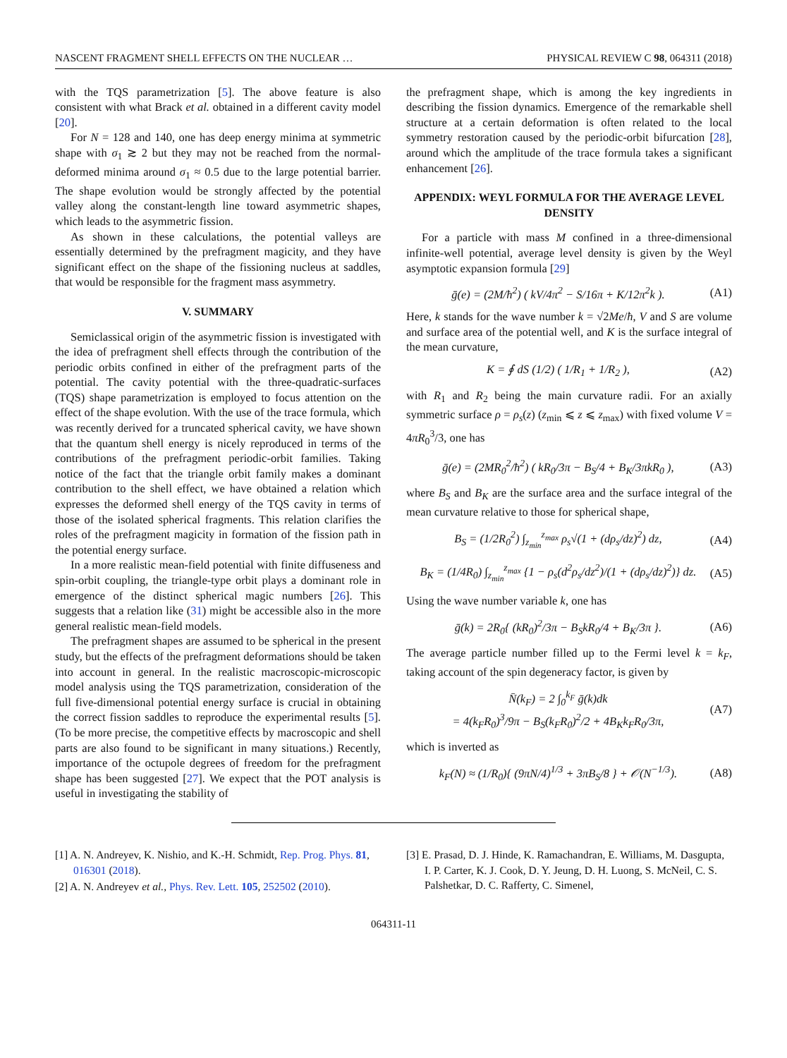NASCENT FRAGMENT SHELL EFFECTS ON THE NUCLEAR … PHYSICAL REVIEW C 98, 064311 (2018)
with the TQS parametrization [5]. The above feature is also consistent with what Brack et al. obtained in a different cavity model [20].
For N = 128 and 140, one has deep energy minima at symmetric shape with σ<sub>1</sub> ≳ 2 but they may not be reached from the normal-deformed minima around σ<sub>1</sub> ≈ 0.5 due to the large potential barrier. The shape evolution would be strongly affected by the potential valley along the constant-length line toward asymmetric shapes, which leads to the asymmetric fission.
As shown in these calculations, the potential valleys are essentially determined by the prefragment magicity, and they have significant effect on the shape of the fissioning nucleus at saddles, that would be responsible for the fragment mass asymmetry.
V. SUMMARY
Semiclassical origin of the asymmetric fission is investigated with the idea of prefragment shell effects through the contribution of the periodic orbits confined in either of the prefragment parts of the potential. The cavity potential with the three-quadratic-surfaces (TQS) shape parametrization is employed to focus attention on the effect of the shape evolution. With the use of the trace formula, which was recently derived for a truncated spherical cavity, we have shown that the quantum shell energy is nicely reproduced in terms of the contributions of the prefragment periodic-orbit families. Taking notice of the fact that the triangle orbit family makes a dominant contribution to the shell effect, we have obtained a relation which expresses the deformed shell energy of the TQS cavity in terms of those of the isolated spherical fragments. This relation clarifies the roles of the prefragment magicity in formation of the fission path in the potential energy surface.
In a more realistic mean-field potential with finite diffuseness and spin-orbit coupling, the triangle-type orbit plays a dominant role in emergence of the distinct spherical magic numbers [26]. This suggests that a relation like (31) might be accessible also in the more general realistic mean-field models.
The prefragment shapes are assumed to be spherical in the present study, but the effects of the prefragment deformations should be taken into account in general. In the realistic macroscopic-microscopic model analysis using the TQS parametrization, consideration of the full five-dimensional potential energy surface is crucial in obtaining the correct fission saddles to reproduce the experimental results [5]. (To be more precise, the competitive effects by macroscopic and shell parts are also found to be significant in many situations.) Recently, importance of the octupole degrees of freedom for the prefragment shape has been suggested [27]. We expect that the POT analysis is useful in investigating the stability of
the prefragment shape, which is among the key ingredients in describing the fission dynamics. Emergence of the remarkable shell structure at a certain deformation is often related to the local symmetry restoration caused by the periodic-orbit bifurcation [28], around which the amplitude of the trace formula takes a significant enhancement [26].
APPENDIX: WEYL FORMULA FOR THE AVERAGE LEVEL DENSITY
For a particle with mass M confined in a three-dimensional infinite-well potential, average level density is given by the Weyl asymptotic expansion formula [29]
ḡ(e) = (2M/ħ<sup>2</sup>) ( kV/4π<sup>2</sup> − S/16π + K/12π<sup>2</sup>k ). (A1)
Here, k stands for the wave number k = √2Me/ħ, V and S are volume and surface area of the potential well, and K is the surface integral of the mean curvature,
K = ∮ dS (1/2) ( 1/R<sub>1</sub> + 1/R<sub>2</sub> ), (A2)
with R<sub>1</sub> and R<sub>2</sub> being the main curvature radii. For an axially symmetric surface ρ = ρ<sub>s</sub>(z) (z<sub>min</sub> ⩽ z ⩽ z<sub>max</sub>) with fixed volume V = 4πR<sub>0</sub><sup>3</sup>/3, one has
ḡ(e) = (2MR<sub>0</sub><sup>2</sup>/ħ<sup>2</sup>) ( kR<sub>0</sub>/3π − B<sub>S</sub>/4 + B<sub>K</sub>/3πkR<sub>0</sub> ), (A3)
where B<sub>S</sub> and B<sub>K</sub> are the surface area and the surface integral of the mean curvature relative to those for spherical shape,
B<sub>S</sub> = (1/2R<sub>0</sub><sup>2</sup>) ∫<sub>z<sub>min</sub></sub><sup>z<sub>max</sub></sup> ρ<sub>s</sub>√(1 + (dρ<sub>s</sub>/dz)<sup>2</sup>) dz, (A4)
B<sub>K</sub> = (1/4R<sub>0</sub>) ∫<sub>z<sub>min</sub></sub><sup>z<sub>max</sub></sup> {1 − ρ<sub>s</sub>(d<sup>2</sup>ρ<sub>s</sub>/dz<sup>2</sup>)/(1 + (dρ<sub>s</sub>/dz)<sup>2</sup>)} dz. (A5)
Using the wave number variable k, one has
ḡ(k) = 2R<sub>0</sub>{ (kR<sub>0</sub>)<sup>2</sup>/3π − B<sub>S</sub>kR<sub>0</sub>/4 + B<sub>K</sub>/3π }. (A6)
The average particle number filled up to the Fermi level k = k<sub>F</sub>, taking account of the spin degeneracy factor, is given by
N̄(k<sub>F</sub>) = 2 ∫<sub>0</sub><sup>k<sub>F</sub></sup> ḡ(k)dk
= 4(k<sub>F</sub>R<sub>0</sub>)<sup>3</sup>/9π − B<sub>S</sub>(k<sub>F</sub>R<sub>0</sub>)<sup>2</sup>/2 + 4B<sub>K</sub>k<sub>F</sub>R<sub>0</sub>/3π, (A7)
which is inverted as
k<sub>F</sub>(N) ≈ (1/R<sub>0</sub>){ (9πN/4)<sup>1/3</sup> + 3πB<sub>S</sub>/8 } + 𝒪(N<sup>−1/3</sup>). (A8)
[1] A. N. Andreyev, K. Nishio, and K.-H. Schmidt, Rep. Prog. Phys. 81, 016301 (2018).
[2] A. N. Andreyev et al., Phys. Rev. Lett. 105, 252502 (2010).
[3] E. Prasad, D. J. Hinde, K. Ramachandran, E. Williams, M. Dasgupta, I. P. Carter, K. J. Cook, D. Y. Jeung, D. H. Luong, S. McNeil, C. S. Palshetkar, D. C. Rafferty, C. Simenel,
064311-11